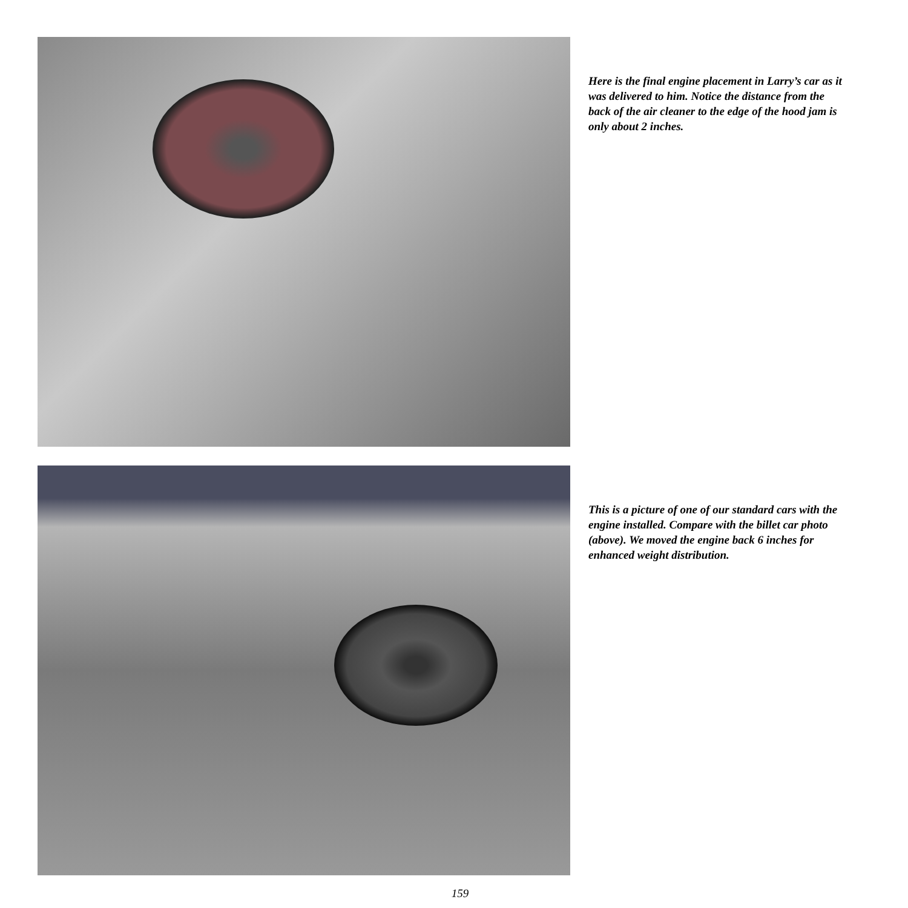Here is the final engine placement in Larry’s car as it was delivered to him. Notice the distance from the back of the air cleaner to the edge of the hood jam is only about 2 inches.
This is a picture of one of our standard cars with the engine installed. Compare with the billet car photo (above). We moved the engine back 6 inches for enhanced weight distribution.
159